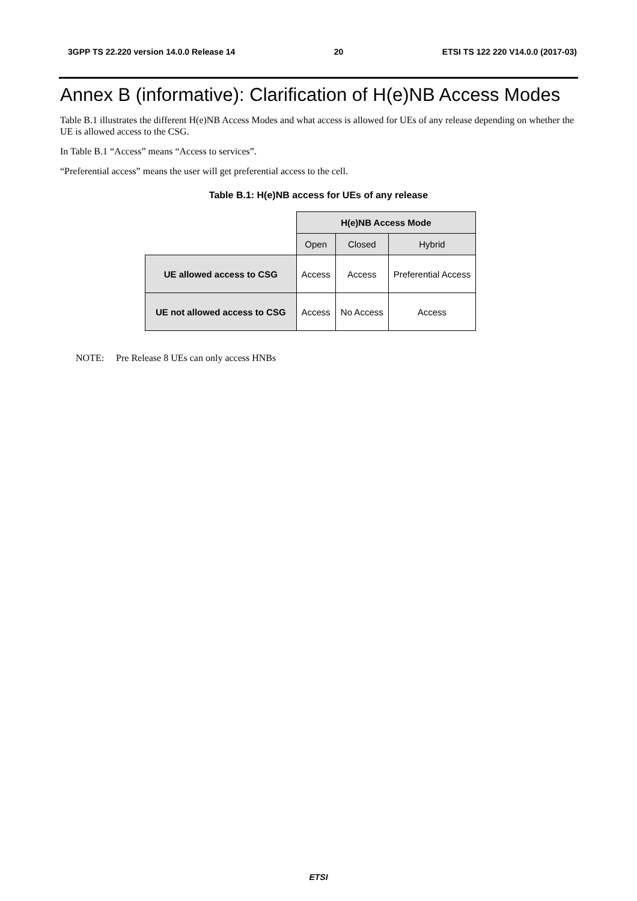3GPP TS 22.220 version 14.0.0 Release 14 20 ETSI TS 122 220 V14.0.0 (2017-03)
Annex B (informative): Clarification of H(e)NB Access Modes
Table B.1 illustrates the different H(e)NB Access Modes and what access is allowed for UEs of any release depending on whether the UE is allowed access to the CSG.
In Table B.1 “Access” means “Access to services”.
“Preferential access” means the user will get preferential access to the cell.
Table B.1: H(e)NB access for UEs of any release
| | H(e)NB Access Mode | | |
| | Open | Closed | Hybrid |
| UE allowed access to CSG | Access | Access | Preferential Access |
| UE not allowed access to CSG | Access | No Access | Access |
NOTE: Pre Release 8 UEs can only access HNBs
ETSI